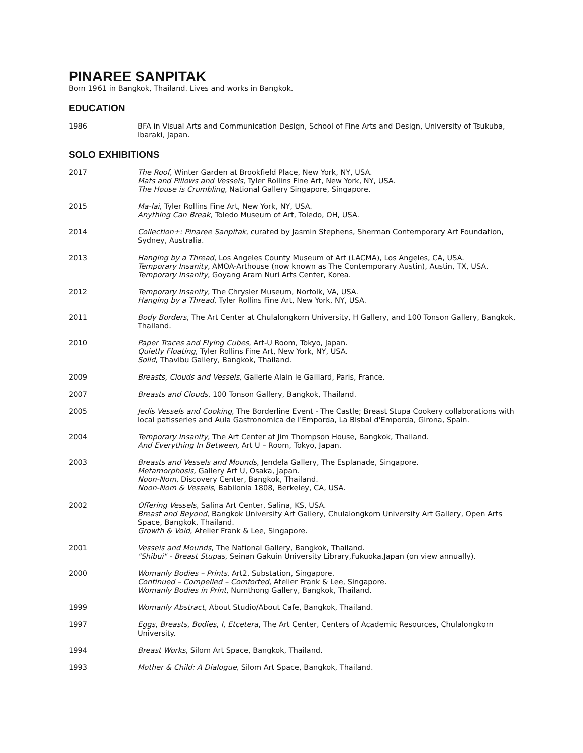PINAREE SANPITAK
Born 1961 in Bangkok, Thailand. Lives and works in Bangkok.
EDUCATION
1986 BFA in Visual Arts and Communication Design, School of Fine Arts and Design, University of Tsukuba, Ibaraki, Japan.
SOLO EXHIBITIONS
2017 The Roof, Winter Garden at Brookfield Place, New York, NY, USA.
Mats and Pillows and Vessels, Tyler Rollins Fine Art, New York, NY, USA.
The House is Crumbling, National Gallery Singapore, Singapore.
2015 Ma-lai, Tyler Rollins Fine Art, New York, NY, USA.
Anything Can Break, Toledo Museum of Art, Toledo, OH, USA.
2014 Collection+: Pinaree Sanpitak, curated by Jasmin Stephens, Sherman Contemporary Art Foundation, Sydney, Australia.
2013 Hanging by a Thread, Los Angeles County Museum of Art (LACMA), Los Angeles, CA, USA.
Temporary Insanity, AMOA-Arthouse (now known as The Contemporary Austin), Austin, TX, USA.
Temporary Insanity, Goyang Aram Nuri Arts Center, Korea.
2012 Temporary Insanity, The Chrysler Museum, Norfolk, VA, USA.
Hanging by a Thread, Tyler Rollins Fine Art, New York, NY, USA.
2011 Body Borders, The Art Center at Chulalongkorn University, H Gallery, and 100 Tonson Gallery, Bangkok, Thailand.
2010 Paper Traces and Flying Cubes, Art-U Room, Tokyo, Japan.
Quietly Floating, Tyler Rollins Fine Art, New York, NY, USA.
Solid, Thavibu Gallery, Bangkok, Thailand.
2009 Breasts, Clouds and Vessels, Gallerie Alain le Gaillard, Paris, France.
2007 Breasts and Clouds, 100 Tonson Gallery, Bangkok, Thailand.
2005 Jedis Vessels and Cooking, The Borderline Event - The Castle; Breast Stupa Cookery collaborations with local patisseries and Aula Gastronomica de l'Emporda, La Bisbal d'Emporda, Girona, Spain.
2004 Temporary Insanity, The Art Center at Jim Thompson House, Bangkok, Thailand.
And Everything In Between, Art U – Room, Tokyo, Japan.
2003 Breasts and Vessels and Mounds, Jendela Gallery, The Esplanade, Singapore.
Metamorphosis, Gallery Art U, Osaka, Japan.
Noon-Nom, Discovery Center, Bangkok, Thailand.
Noon-Nom & Vessels, Babilonia 1808, Berkeley, CA, USA.
2002 Offering Vessels, Salina Art Center, Salina, KS, USA.
Breast and Beyond, Bangkok University Art Gallery, Chulalongkorn University Art Gallery, Open Arts Space, Bangkok, Thailand.
Growth & Void, Atelier Frank & Lee, Singapore.
2001 Vessels and Mounds, The National Gallery, Bangkok, Thailand.
"Shibui" - Breast Stupas, Seinan Gakuin University Library,Fukuoka,Japan (on view annually).
2000 Womanly Bodies – Prints, Art2, Substation, Singapore.
Continued – Compelled – Comforted, Atelier Frank & Lee, Singapore.
Womanly Bodies in Print, Numthong Gallery, Bangkok, Thailand.
1999 Womanly Abstract, About Studio/About Cafe, Bangkok, Thailand.
1997 Eggs, Breasts, Bodies, I, Etcetera, The Art Center, Centers of Academic Resources, Chulalongkorn University.
1994 Breast Works, Silom Art Space, Bangkok, Thailand.
1993 Mother & Child: A Dialogue, Silom Art Space, Bangkok, Thailand.